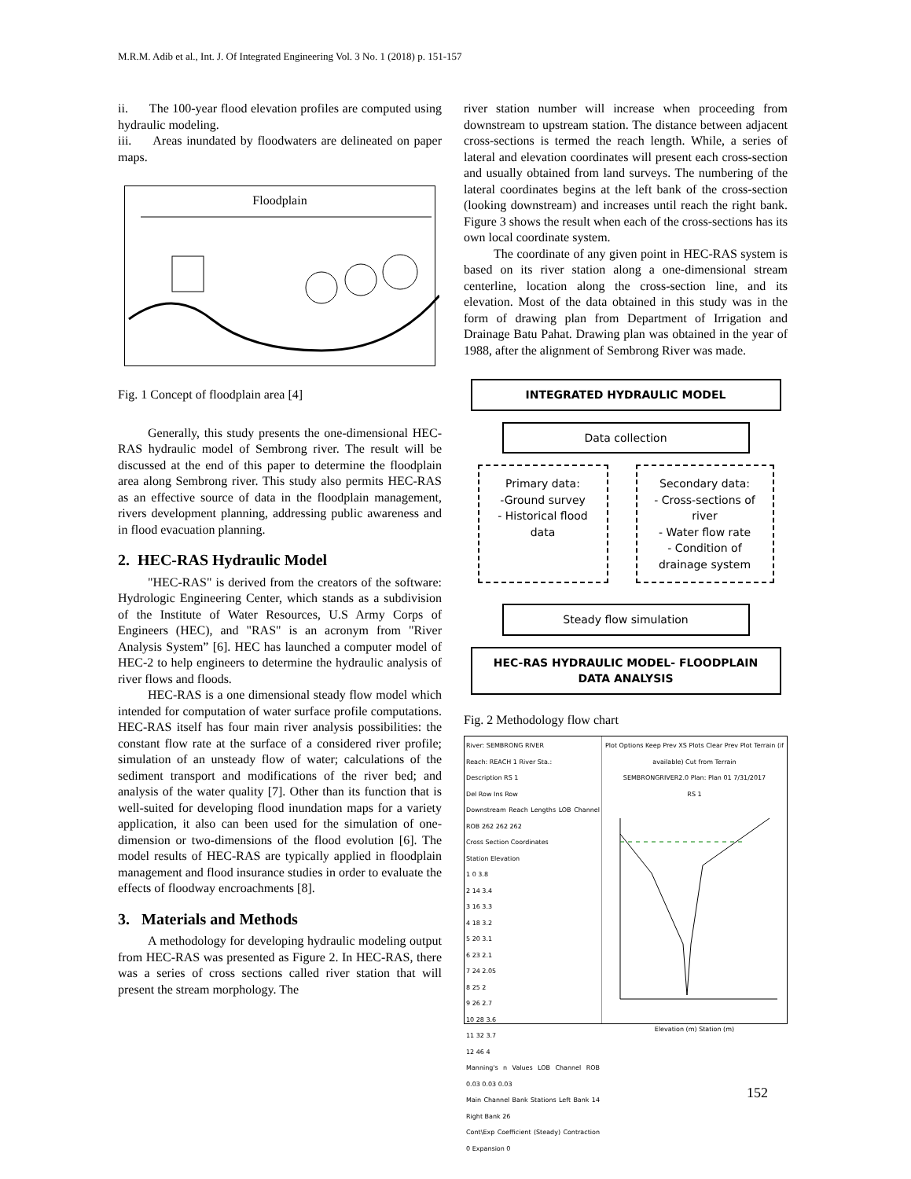M.R.M. Adib et al., Int. J. Of Integrated Engineering Vol. 3 No. 1 (2018) p. 151-157
ii. The 100-year flood elevation profiles are computed using hydraulic modeling.
iii. Areas inundated by floodwaters are delineated on paper maps.
Floodplain
Fig. 1 Concept of floodplain area [4]
Generally, this study presents the one-dimensional HEC-RAS hydraulic model of Sembrong river. The result will be discussed at the end of this paper to determine the floodplain area along Sembrong river. This study also permits HEC-RAS as an effective source of data in the floodplain management, rivers development planning, addressing public awareness and in flood evacuation planning.
2. HEC-RAS Hydraulic Model
"HEC-RAS" is derived from the creators of the software: Hydrologic Engineering Center, which stands as a subdivision of the Institute of Water Resources, U.S Army Corps of Engineers (HEC), and "RAS" is an acronym from "River Analysis System” [6]. HEC has launched a computer model of HEC-2 to help engineers to determine the hydraulic analysis of river flows and floods.
HEC-RAS is a one dimensional steady flow model which intended for computation of water surface profile computations. HEC-RAS itself has four main river analysis possibilities: the constant flow rate at the surface of a considered river profile; simulation of an unsteady flow of water; calculations of the sediment transport and modifications of the river bed; and analysis of the water quality [7]. Other than its function that is well-suited for developing flood inundation maps for a variety application, it also can been used for the simulation of one-dimension or two-dimensions of the flood evolution [6]. The model results of HEC-RAS are typically applied in floodplain management and flood insurance studies in order to evaluate the effects of floodway encroachments [8].
3. Materials and Methods
A methodology for developing hydraulic modeling output from HEC-RAS was presented as Figure 2. In HEC-RAS, there was a series of cross sections called river station that will present the stream morphology. The
river station number will increase when proceeding from downstream to upstream station. The distance between adjacent cross-sections is termed the reach length. While, a series of lateral and elevation coordinates will present each cross-section and usually obtained from land surveys. The numbering of the lateral coordinates begins at the left bank of the cross-section (looking downstream) and increases until reach the right bank. Figure 3 shows the result when each of the cross-sections has its own local coordinate system.
The coordinate of any given point in HEC-RAS system is based on its river station along a one-dimensional stream centerline, location along the cross-section line, and its elevation. Most of the data obtained in this study was in the form of drawing plan from Department of Irrigation and Drainage Batu Pahat. Drawing plan was obtained in the year of 1988, after the alignment of Sembrong River was made.
INTEGRATED HYDRAULIC MODEL
Data collection
Primary data:
-Ground survey
- Historical flood data
Secondary data:
- Cross-sections of river
- Water flow rate
- Condition of drainage system
Steady flow simulation
HEC-RAS HYDRAULIC MODEL- FLOODPLAIN DATA ANALYSIS
Fig. 2 Methodology flow chart
River: SEMBRONG RIVER
Reach: REACH 1 River Sta.:
Description RS 1
Del Row Ins Row
Downstream Reach Lengths LOB Channel ROB 262 262 262
Cross Section Coordinates
Station Elevation
1 0 3.8
2 14 3.4
3 16 3.3
4 18 3.2
5 20 3.1
6 23 2.1
7 24 2.05
8 25 2
9 26 2.7
10 28 3.6
11 32 3.7
12 46 4
Manning's n Values LOB Channel ROB 0.03 0.03 0.03
Main Channel Bank Stations Left Bank 14 Right Bank 26
Cont\Exp Coefficient (Steady) Contraction 0 Expansion 0
Plot Options Keep Prev XS Plots Clear Prev Plot Terrain (if available) Cut from Terrain
SEMBRONGRIVER2.0 Plan: Plan 01 7/31/2017
RS 1
Elevation (m) Station (m)
152